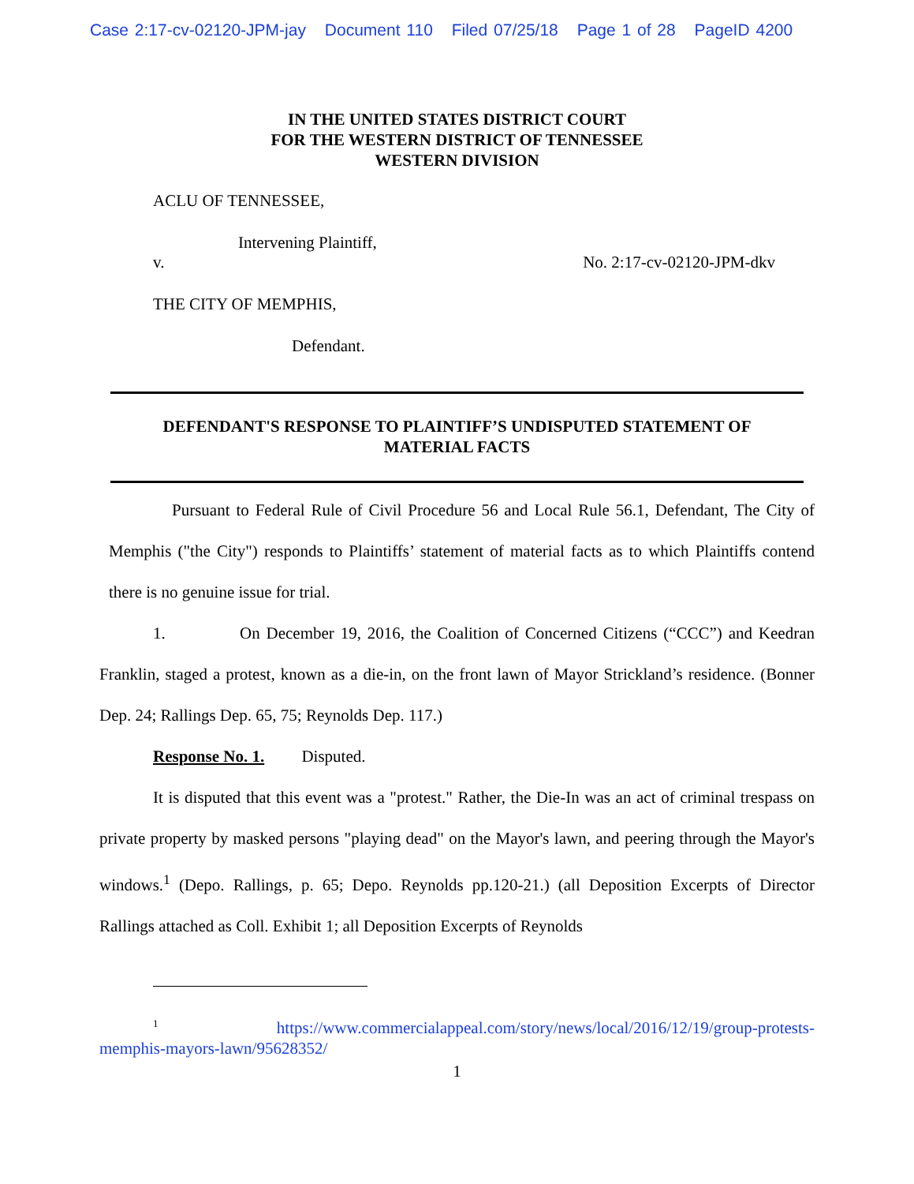Case 2:17-cv-02120-JPM-jay Document 110 Filed 07/25/18 Page 1 of 28 PageID 4200
IN THE UNITED STATES DISTRICT COURT
FOR THE WESTERN DISTRICT OF TENNESSEE
WESTERN DIVISION
ACLU OF TENNESSEE,
Intervening Plaintiff,
v. No. 2:17-cv-02120-JPM-dkv
THE CITY OF MEMPHIS,
Defendant.
DEFENDANT'S RESPONSE TO PLAINTIFF’S UNDISPUTED STATEMENT OF
MATERIAL FACTS
Pursuant to Federal Rule of Civil Procedure 56 and Local Rule 56.1, Defendant, The City of Memphis ("the City") responds to Plaintiffs’ statement of material facts as to which Plaintiffs contend there is no genuine issue for trial.
1. On December 19, 2016, the Coalition of Concerned Citizens (“CCC”) and Keedran Franklin, staged a protest, known as a die-in, on the front lawn of Mayor Strickland’s residence. (Bonner Dep. 24; Rallings Dep. 65, 75; Reynolds Dep. 117.)
Response No. 1. Disputed.
It is disputed that this event was a "protest." Rather, the Die-In was an act of criminal trespass on private property by masked persons "playing dead" on the Mayor's lawn, and peering through the Mayor's windows.<sup>1</sup> (Depo. Rallings, p. 65; Depo. Reynolds pp.120-21.) (all Deposition Excerpts of Director Rallings attached as Coll. Exhibit 1; all Deposition Excerpts of Reynolds
<sup>1</sup> https://www.commercialappeal.com/story/news/local/2016/12/19/group-protests-memphis-mayors-lawn/95628352/
1